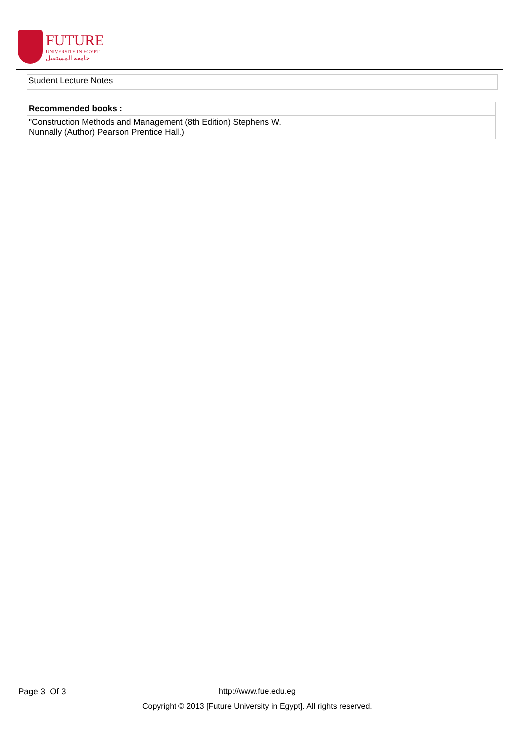FUTURE
UNIVERSITY IN EGYPT
جامعة المستقبل
Student Lecture Notes
Recommended books :
"Construction Methods and Management (8th Edition) Stephens W.
Nunnally (Author) Pearson Prentice Hall.)
Page 3 Of 3 http://www.fue.edu.eg
Copyright © 2013 [Future University in Egypt]. All rights reserved.